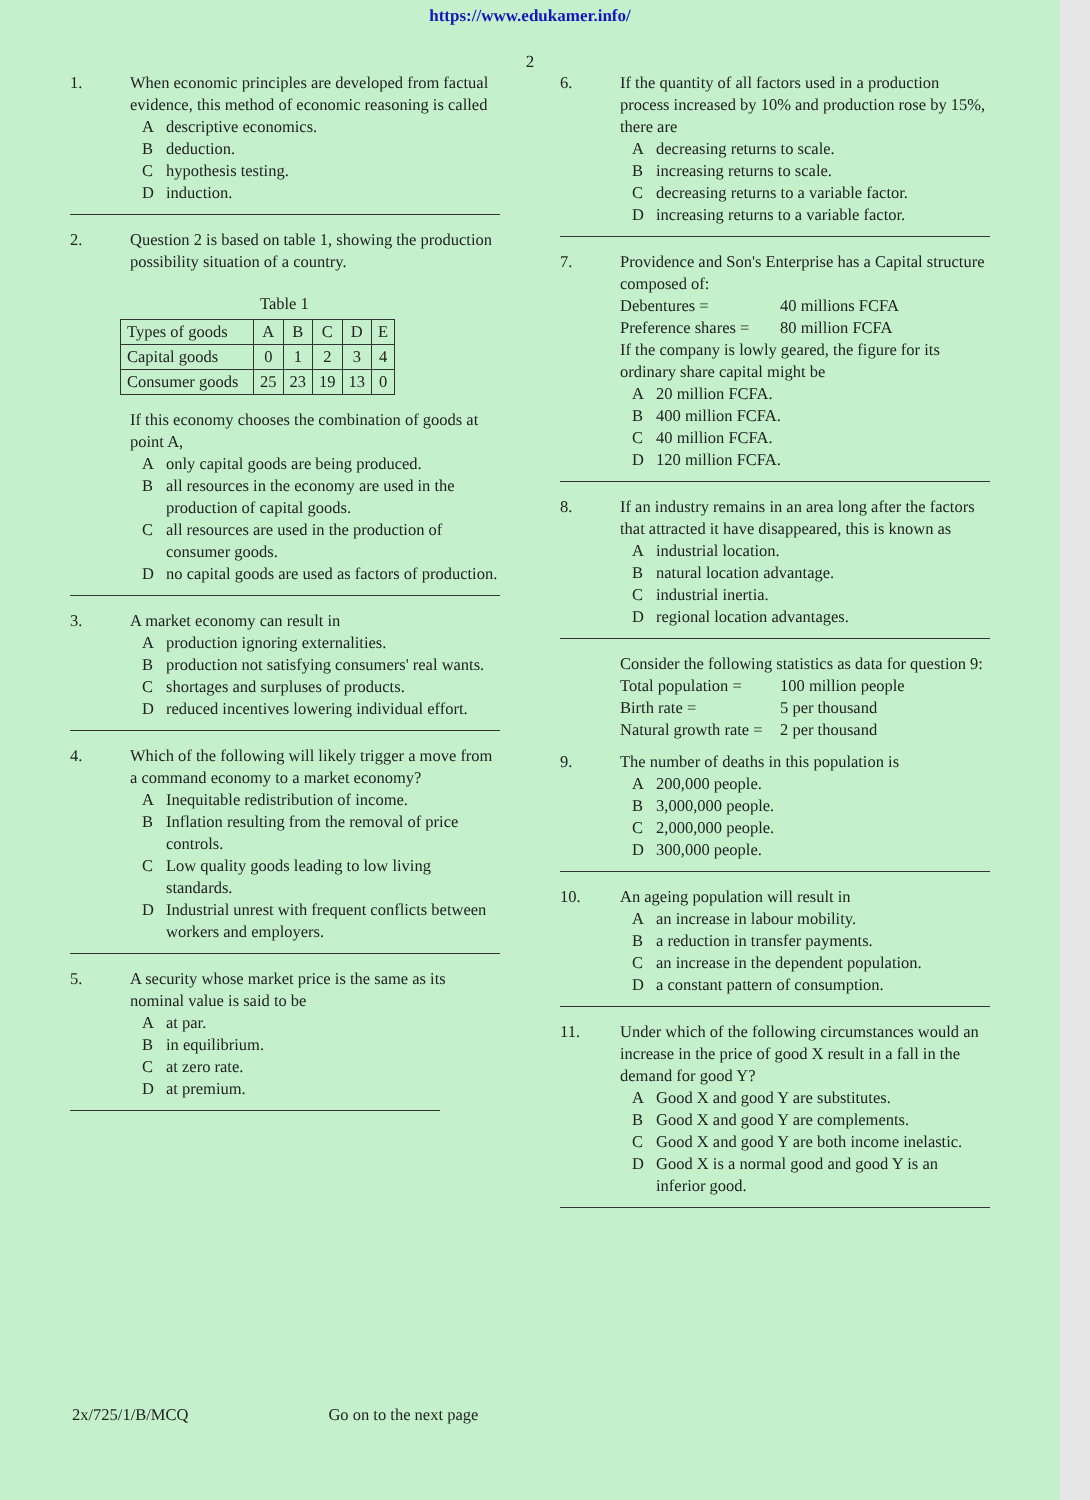https://www.edukamer.info/
2
1. When economic principles are developed from factual evidence, this method of economic reasoning is called
Adescriptive economics.
Bdeduction.
Chypothesis testing.
Dinduction.
2. Question 2 is based on table 1, showing the production possibility situation of a country.
Table 1
| Types of goods | A | B | C | D | E |
| Capital goods | 0 | 1 | 2 | 3 | 4 |
| Consumer goods | 25 | 23 | 19 | 13 | 0 |
If this economy chooses the combination of goods at point A,
Aonly capital goods are being produced.
Ball resources in the economy are used in the production of capital goods.
Call resources are used in the production of consumer goods.
Dno capital goods are used as factors of production.
3. A market economy can result in
Aproduction ignoring externalities.
Bproduction not satisfying consumers' real wants.
Cshortages and surpluses of products.
Dreduced incentives lowering individual effort.
4. Which of the following will likely trigger a move from a command economy to a market economy?
A Inequitable redistribution of income.
B Inflation resulting from the removal of price controls.
C Low quality goods leading to low living standards.
D Industrial unrest with frequent conflicts between workers and employers.
5. A security whose market price is the same as its nominal value is said to be
Aat par.
Bin equilibrium.
Cat zero rate.
Dat premium.
6. If the quantity of all factors used in a production process increased by 10% and production rose by 15%, there are
Adecreasing returns to scale.
Bincreasing returns to scale.
Cdecreasing returns to a variable factor.
Dincreasing returns to a variable factor.
7. Providence and Son's Enterprise has a Capital structure composed of:
Debentures = 40 millions FCFA
Preference shares = 80 million FCFA
If the company is lowly geared, the figure for its ordinary share capital might be
A 20 million FCFA.
B 400 million FCFA.
C 40 million FCFA.
D 120 million FCFA.
8. If an industry remains in an area long after the factors that attracted it have disappeared, this is known as
Aindustrial location.
Bnatural location advantage.
Cindustrial inertia.
Dregional location advantages.
Consider the following statistics as data for question 9:
Total population = 100 million people
Birth rate = 5 per thousand
Natural growth rate = 2 per thousand
9. The number of deaths in this population is
A 200,000 people.
B 3,000,000 people.
C 2,000,000 people.
D 300,000 people.
10. An ageing population will result in
Aan increase in labour mobility.
Ba reduction in transfer payments.
Can increase in the dependent population.
Da constant pattern of consumption.
11. Under which of the following circumstances would an increase in the price of good X result in a fall in the demand for good Y?
A Good X and good Y are substitutes.
B Good X and good Y are complements.
C Good X and good Y are both income inelastic.
D Good X is a normal good and good Y is an inferior good.
2x/725/1/B/MCQ Go on to the next page